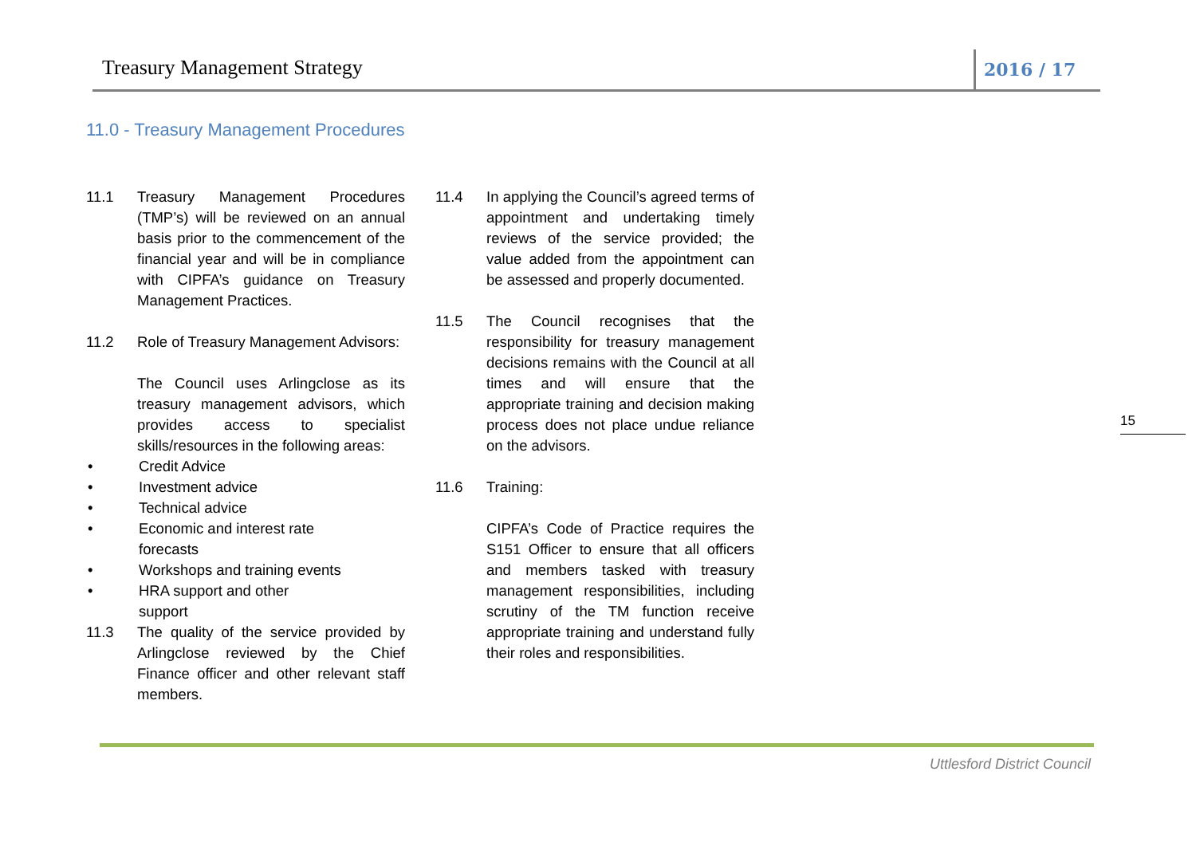Treasury Management Strategy 2016 / 17
11.0 - Treasury Management Procedures
11.1 Treasury Management Procedures (TMP’s) will be reviewed on an annual basis prior to the commencement of the financial year and will be in compliance with CIPFA’s guidance on Treasury Management Practices.
11.2 Role of Treasury Management Advisors:
The Council uses Arlingclose as its treasury management advisors, which provides access to specialist skills/resources in the following areas:
• Credit Advice
• Investment advice
• Technical advice
• Economic and interest rate
forecasts
• Workshops and training events
• HRA support and other
support
11.3 The quality of the service provided by Arlingclose reviewed by the Chief Finance officer and other relevant staff members.
11.4 In applying the Council’s agreed terms of appointment and undertaking timely reviews of the service provided; the value added from the appointment can be assessed and properly documented.
11.5 The Council recognises that the responsibility for treasury management decisions remains with the Council at all times and will ensure that the appropriate training and decision making process does not place undue reliance on the advisors.
11.6 Training:
CIPFA’s Code of Practice requires the S151 Officer to ensure that all officers and members tasked with treasury management responsibilities, including scrutiny of the TM function receive appropriate training and understand fully their roles and responsibilities.
15
Uttlesford District Council